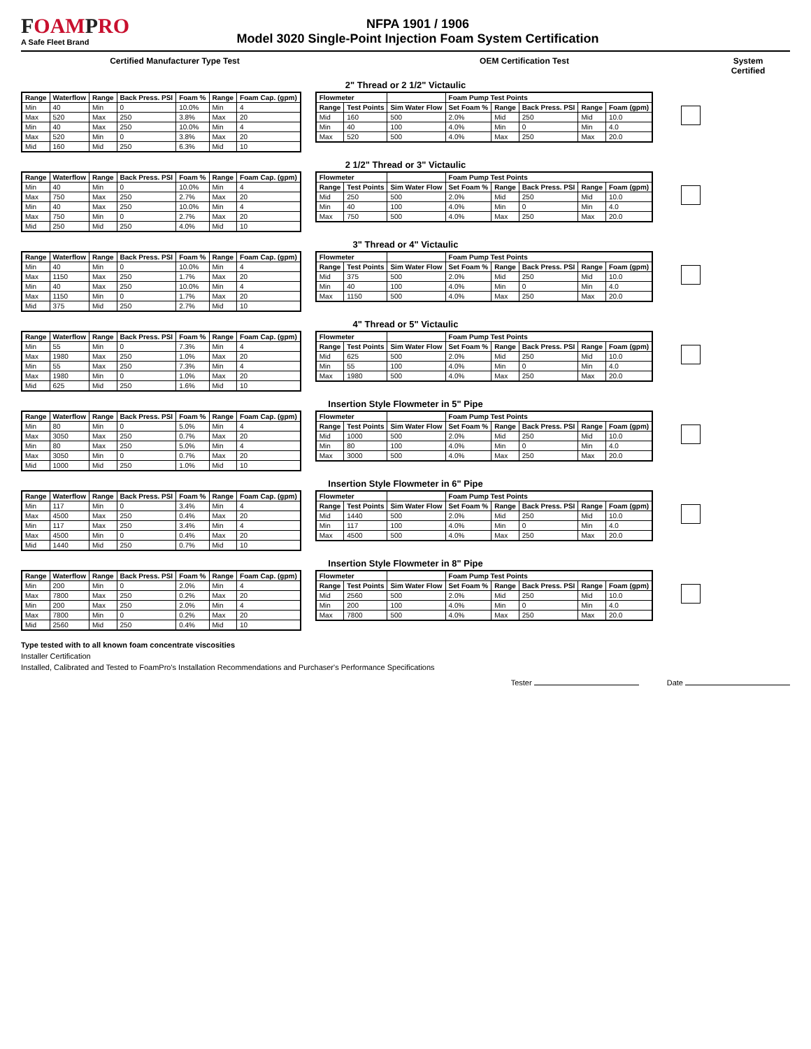FOAMPRO
A Safe Fleet Brand
NFPA 1901 / 1906
Model 3020 Single-Point Injection Foam System Certification
Certified Manufacturer Type Test OEM Certification Test System Certified
2" Thread or 2 1/2" Victaulic
| Range | Waterflow | Range | Back Press. PSI | Foam % | Range | Foam Cap. (gpm) |
| --- | --- | --- | --- | --- | --- | --- |
| Min | 40 | Min | 0 | 10.0% | Min | 4 |
| Max | 520 | Max | 250 | 3.8% | Max | 20 |
| Min | 40 | Max | 250 | 10.0% | Min | 4 |
| Max | 520 | Min | 0 | 3.8% | Max | 20 |
| Mid | 160 | Mid | 250 | 6.3% | Mid | 10 |
| Flowmeter | | | Foam Pump Test Points | | | | |
| --- | --- | --- | --- | --- | --- | --- | --- |
| Range | Test Points | Sim Water Flow | Set Foam % | Range | Back Press. PSI | Range | Foam (gpm) |
| Mid | 160 | 500 | 2.0% | Mid | 250 | Mid | 10.0 |
| Min | 40 | 100 | 4.0% | Min | 0 | Min | 4.0 |
| Max | 520 | 500 | 4.0% | Max | 250 | Max | 20.0 |
2 1/2" Thread or 3" Victaulic
| Range | Waterflow | Range | Back Press. PSI | Foam % | Range | Foam Cap. (gpm) |
| --- | --- | --- | --- | --- | --- | --- |
| Min | 40 | Min | 0 | 10.0% | Min | 4 |
| Max | 750 | Max | 250 | 2.7% | Max | 20 |
| Min | 40 | Max | 250 | 10.0% | Min | 4 |
| Max | 750 | Min | 0 | 2.7% | Max | 20 |
| Mid | 250 | Mid | 250 | 4.0% | Mid | 10 |
| Flowmeter | | | Foam Pump Test Points | | | | |
| --- | --- | --- | --- | --- | --- | --- | --- |
| Range | Test Points | Sim Water Flow | Set Foam % | Range | Back Press. PSI | Range | Foam (gpm) |
| Mid | 250 | 500 | 2.0% | Mid | 250 | Mid | 10.0 |
| Min | 40 | 100 | 4.0% | Min | 0 | Min | 4.0 |
| Max | 750 | 500 | 4.0% | Max | 250 | Max | 20.0 |
3" Thread or 4" Victaulic
| Range | Waterflow | Range | Back Press. PSI | Foam % | Range | Foam Cap. (gpm) |
| --- | --- | --- | --- | --- | --- | --- |
| Min | 40 | Min | 0 | 10.0% | Min | 4 |
| Max | 1150 | Max | 250 | 1.7% | Max | 20 |
| Min | 40 | Max | 250 | 10.0% | Min | 4 |
| Max | 1150 | Min | 0 | 1.7% | Max | 20 |
| Mid | 375 | Mid | 250 | 2.7% | Mid | 10 |
| Flowmeter | | | Foam Pump Test Points | | | | |
| --- | --- | --- | --- | --- | --- | --- | --- |
| Range | Test Points | Sim Water Flow | Set Foam % | Range | Back Press. PSI | Range | Foam (gpm) |
| Mid | 375 | 500 | 2.0% | Mid | 250 | Mid | 10.0 |
| Min | 40 | 100 | 4.0% | Min | 0 | Min | 4.0 |
| Max | 1150 | 500 | 4.0% | Max | 250 | Max | 20.0 |
4" Thread or 5" Victaulic
| Range | Waterflow | Range | Back Press. PSI | Foam % | Range | Foam Cap. (gpm) |
| --- | --- | --- | --- | --- | --- | --- |
| Min | 55 | Min | 0 | 7.3% | Min | 4 |
| Max | 1980 | Max | 250 | 1.0% | Max | 20 |
| Min | 55 | Max | 250 | 7.3% | Min | 4 |
| Max | 1980 | Min | 0 | 1.0% | Max | 20 |
| Mid | 625 | Mid | 250 | 1.6% | Mid | 10 |
| Flowmeter | | | Foam Pump Test Points | | | | |
| --- | --- | --- | --- | --- | --- | --- | --- |
| Range | Test Points | Sim Water Flow | Set Foam % | Range | Back Press. PSI | Range | Foam (gpm) |
| Mid | 625 | 500 | 2.0% | Mid | 250 | Mid | 10.0 |
| Min | 55 | 100 | 4.0% | Min | 0 | Min | 4.0 |
| Max | 1980 | 500 | 4.0% | Max | 250 | Max | 20.0 |
Insertion Style Flowmeter in 5" Pipe
| Range | Waterflow | Range | Back Press. PSI | Foam % | Range | Foam Cap. (gpm) |
| --- | --- | --- | --- | --- | --- | --- |
| Min | 80 | Min | 0 | 5.0% | Min | 4 |
| Max | 3050 | Max | 250 | 0.7% | Max | 20 |
| Min | 80 | Max | 250 | 5.0% | Min | 4 |
| Max | 3050 | Min | 0 | 0.7% | Max | 20 |
| Mid | 1000 | Mid | 250 | 1.0% | Mid | 10 |
| Flowmeter | | | Foam Pump Test Points | | | | |
| --- | --- | --- | --- | --- | --- | --- | --- |
| Range | Test Points | Sim Water Flow | Set Foam % | Range | Back Press. PSI | Range | Foam (gpm) |
| Mid | 1000 | 500 | 2.0% | Mid | 250 | Mid | 10.0 |
| Min | 80 | 100 | 4.0% | Min | 0 | Min | 4.0 |
| Max | 3000 | 500 | 4.0% | Max | 250 | Max | 20.0 |
Insertion Style Flowmeter in 6" Pipe
| Range | Waterflow | Range | Back Press. PSI | Foam % | Range | Foam Cap. (gpm) |
| --- | --- | --- | --- | --- | --- | --- |
| Min | 117 | Min | 0 | 3.4% | Min | 4 |
| Max | 4500 | Max | 250 | 0.4% | Max | 20 |
| Min | 117 | Max | 250 | 3.4% | Min | 4 |
| Max | 4500 | Min | 0 | 0.4% | Max | 20 |
| Mid | 1440 | Mid | 250 | 0.7% | Mid | 10 |
| Flowmeter | | | Foam Pump Test Points | | | | |
| --- | --- | --- | --- | --- | --- | --- | --- |
| Range | Test Points | Sim Water Flow | Set Foam % | Range | Back Press. PSI | Range | Foam (gpm) |
| Mid | 1440 | 500 | 2.0% | Mid | 250 | Mid | 10.0 |
| Min | 117 | 100 | 4.0% | Min | 0 | Min | 4.0 |
| Max | 4500 | 500 | 4.0% | Max | 250 | Max | 20.0 |
Insertion Style Flowmeter in 8" Pipe
| Range | Waterflow | Range | Back Press. PSI | Foam % | Range | Foam Cap. (gpm) |
| --- | --- | --- | --- | --- | --- | --- |
| Min | 200 | Min | 0 | 2.0% | Min | 4 |
| Max | 7800 | Max | 250 | 0.2% | Max | 20 |
| Min | 200 | Max | 250 | 2.0% | Min | 4 |
| Max | 7800 | Min | 0 | 0.2% | Max | 20 |
| Mid | 2560 | Mid | 250 | 0.4% | Mid | 10 |
| Flowmeter | | | Foam Pump Test Points | | | | |
| --- | --- | --- | --- | --- | --- | --- | --- |
| Range | Test Points | Sim Water Flow | Set Foam % | Range | Back Press. PSI | Range | Foam (gpm) |
| Mid | 2560 | 500 | 2.0% | Mid | 250 | Mid | 10.0 |
| Min | 200 | 100 | 4.0% | Min | 0 | Min | 4.0 |
| Max | 7800 | 500 | 4.0% | Max | 250 | Max | 20.0 |
Type tested with to all known foam concentrate viscosities
Installer Certification
Installed, Calibrated and Tested to FoamPro's Installation Recommendations and Purchaser's Performance Specifications
Tester Date